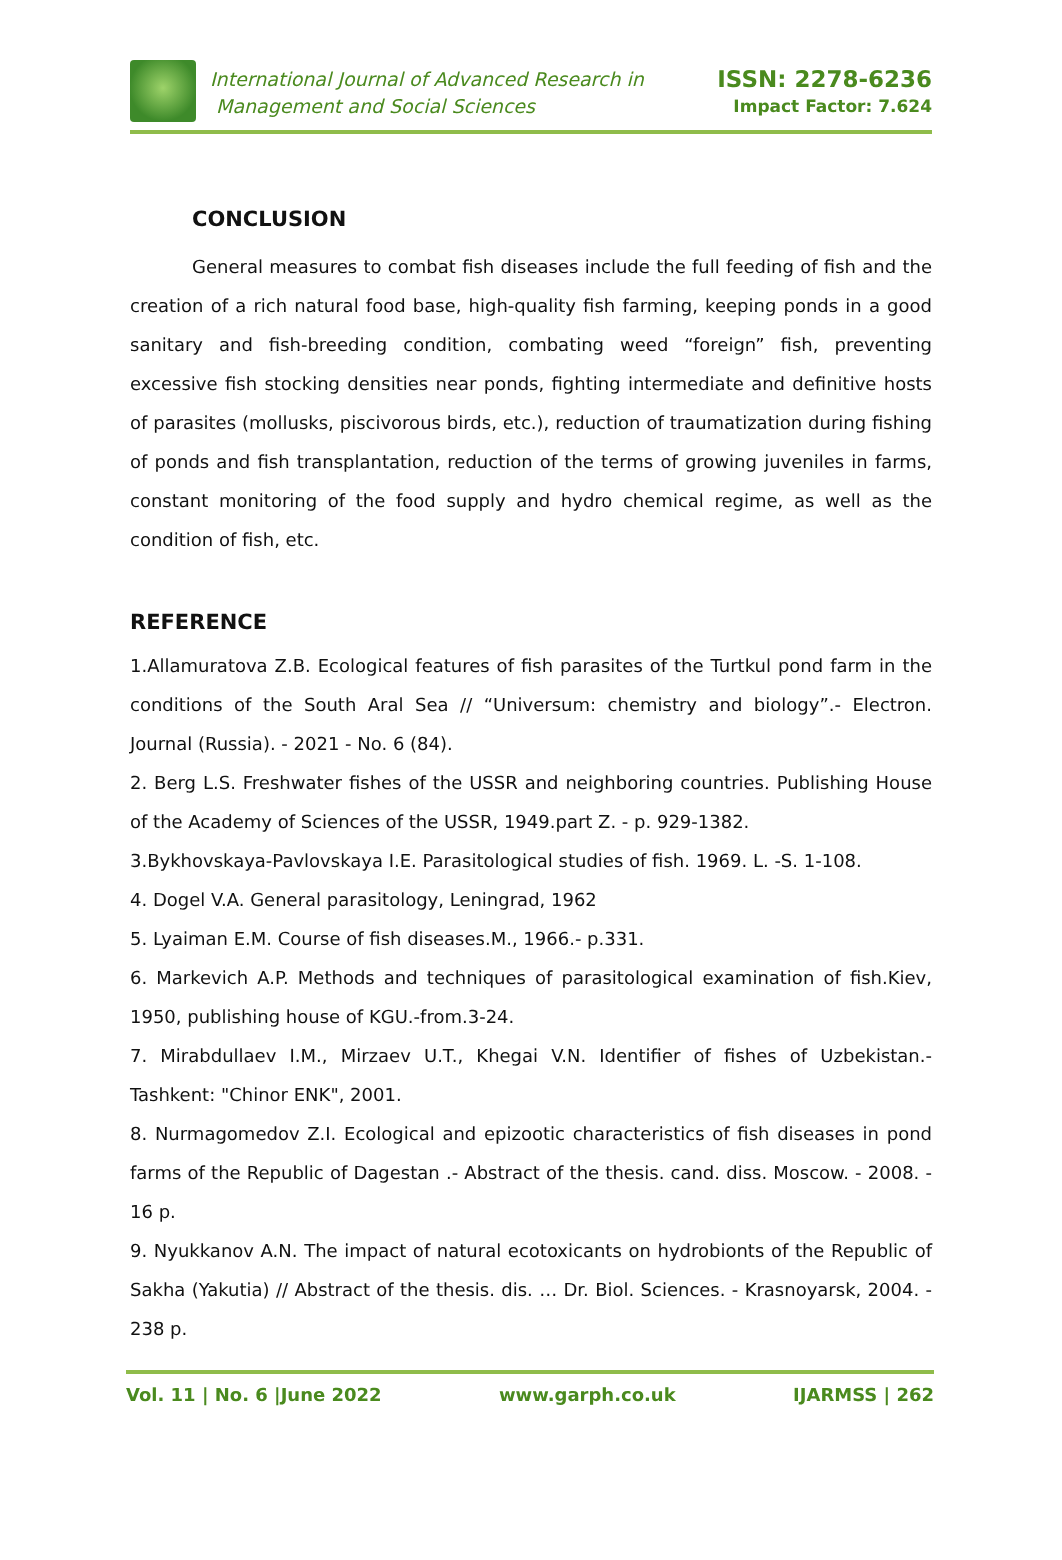International Journal of Advanced Research in
Management and Social Sciences
ISSN: 2278-6236
Impact Factor: 7.624
CONCLUSION
General measures to combat fish diseases include the full feeding of fish and the creation of a rich natural food base, high-quality fish farming, keeping ponds in a good sanitary and fish-breeding condition, combating weed “foreign” fish, preventing excessive fish stocking densities near ponds, fighting intermediate and definitive hosts of parasites (mollusks, piscivorous birds, etc.), reduction of traumatization during fishing of ponds and fish transplantation, reduction of the terms of growing juveniles in farms, constant monitoring of the food supply and hydro chemical regime, as well as the condition of fish, etc.
REFERENCE
1.Allamuratova Z.B. Ecological features of fish parasites of the Turtkul pond farm in the conditions of the South Aral Sea // “Universum: chemistry and biology”.- Electron. Journal (Russia). - 2021 - No. 6 (84).
2. Berg L.S. Freshwater fishes of the USSR and neighboring countries. Publishing House of the Academy of Sciences of the USSR, 1949.part Z. - p. 929-1382.
3.Bykhovskaya-Pavlovskaya I.E. Parasitological studies of fish. 1969. L. -S. 1-108.
4. Dogel V.A. General parasitology, Leningrad, 1962
5. Lyaiman E.M. Course of fish diseases.M., 1966.- p.331.
6. Markevich A.P. Methods and techniques of parasitological examination of fish.Kiev, 1950, publishing house of KGU.-from.3-24.
7. Mirabdullaev I.M., Mirzaev U.T., Khegai V.N. Identifier of fishes of Uzbekistan.-Tashkent: "Chinor ENK", 2001.
8. Nurmagomedov Z.I. Ecological and epizootic characteristics of fish diseases in pond farms of the Republic of Dagestan .- Abstract of the thesis. cand. diss. Moscow. - 2008. - 16 p.
9. Nyukkanov A.N. The impact of natural ecotoxicants on hydrobionts of the Republic of Sakha (Yakutia) // Abstract of the thesis. dis. … Dr. Biol. Sciences. - Krasnoyarsk, 2004. - 238 p.
Vol. 11 | No. 6 |June 2022 www.garph.co.uk IJARMSS | 262